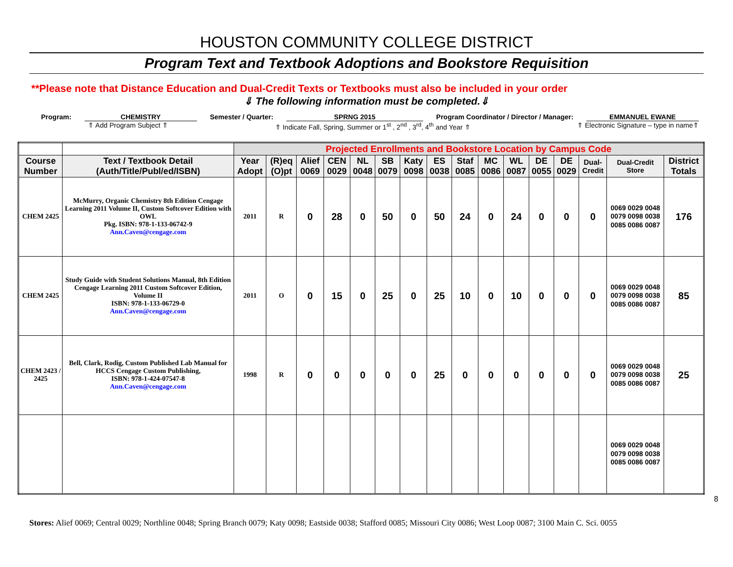HOUSTON COMMUNITY COLLEGE DISTRICT
Program Text and Textbook Adoptions and Bookstore Requisition
**Please note that Distance Education and Dual-Credit Texts or Textbooks must also be included in your order
⇓ The following information must be completed.⇓
Program: CHEMISTRY Semester / Quarter: SPRNG 2015 Program Coordinator / Director / Manager: EMMANUEL EWANE
⇑ Add Program Subject ⇑ ⇑ Indicate Fall, Spring, Summer or 1<sup>st</sup> , 2<sup>nd</sup> , 3<sup>rd</sup>, 4<sup>th</sup> and Year ⇑ ⇑ Electronic Signature – type in name⇑
| | | Projected Enrollments and Bookstore Location by Campus Code | | | | | | | | | | | | | | | |
| Course Number | Text / Textbook Detail (Auth/Title/Publ/ed/ISBN) | Year Adopt | (R)eq (O)pt | Alief 0069 | CEN 0029 | NL 0048 | SB 0079 | Katy 0098 | ES 0038 | Staf 0085 | MC 0086 | WL 0087 | DE 0055 | DE 0029 | Dual-Credit | Dual-Credit Store | District Totals |
| CHEM 2425 | McMurry, Organic Chemistry 8th Edition Cengage Learning 2011 Volume II, Custom Softcover Edition with OWL Pkg. ISBN: 978-1-133-06742-9 Ann.Caven@cengage.com | 2011 | R | 0 | 28 | 0 | 50 | 0 | 50 | 24 | 0 | 24 | 0 | 0 | 0 | 0069 0029 0048 0079 0098 0038 0085 0086 0087 | 176 |
| CHEM 2425 | Study Guide with Student Solutions Manual, 8th Edition Cengage Learning 2011 Custom Softcover Edition, Volume II ISBN: 978-1-133-06729-0 Ann.Caven@cengage.com | 2011 | O | 0 | 15 | 0 | 25 | 0 | 25 | 10 | 0 | 10 | 0 | 0 | 0 | 0069 0029 0048 0079 0098 0038 0085 0086 0087 | 85 |
| CHEM 2423 / 2425 | Bell, Clark, Rodig, Custom Published Lab Manual for HCCS Cengage Custom Publishing, ISBN: 978-1-424-07547-8 Ann.Caven@cengage.com | 1998 | R | 0 | 0 | 0 | 0 | 0 | 25 | 0 | 0 | 0 | 0 | 0 | 0 | 0069 0029 0048 0079 0098 0038 0085 0086 0087 | 25 |
| | | | | | | | | | | | | | | | | 0069 0029 0048 0079 0098 0038 0085 0086 0087 | |
8
Stores: Alief 0069; Central 0029; Northline 0048; Spring Branch 0079; Katy 0098; Eastside 0038; Stafford 0085; Missouri City 0086; West Loop 0087; 3100 Main C. Sci. 0055